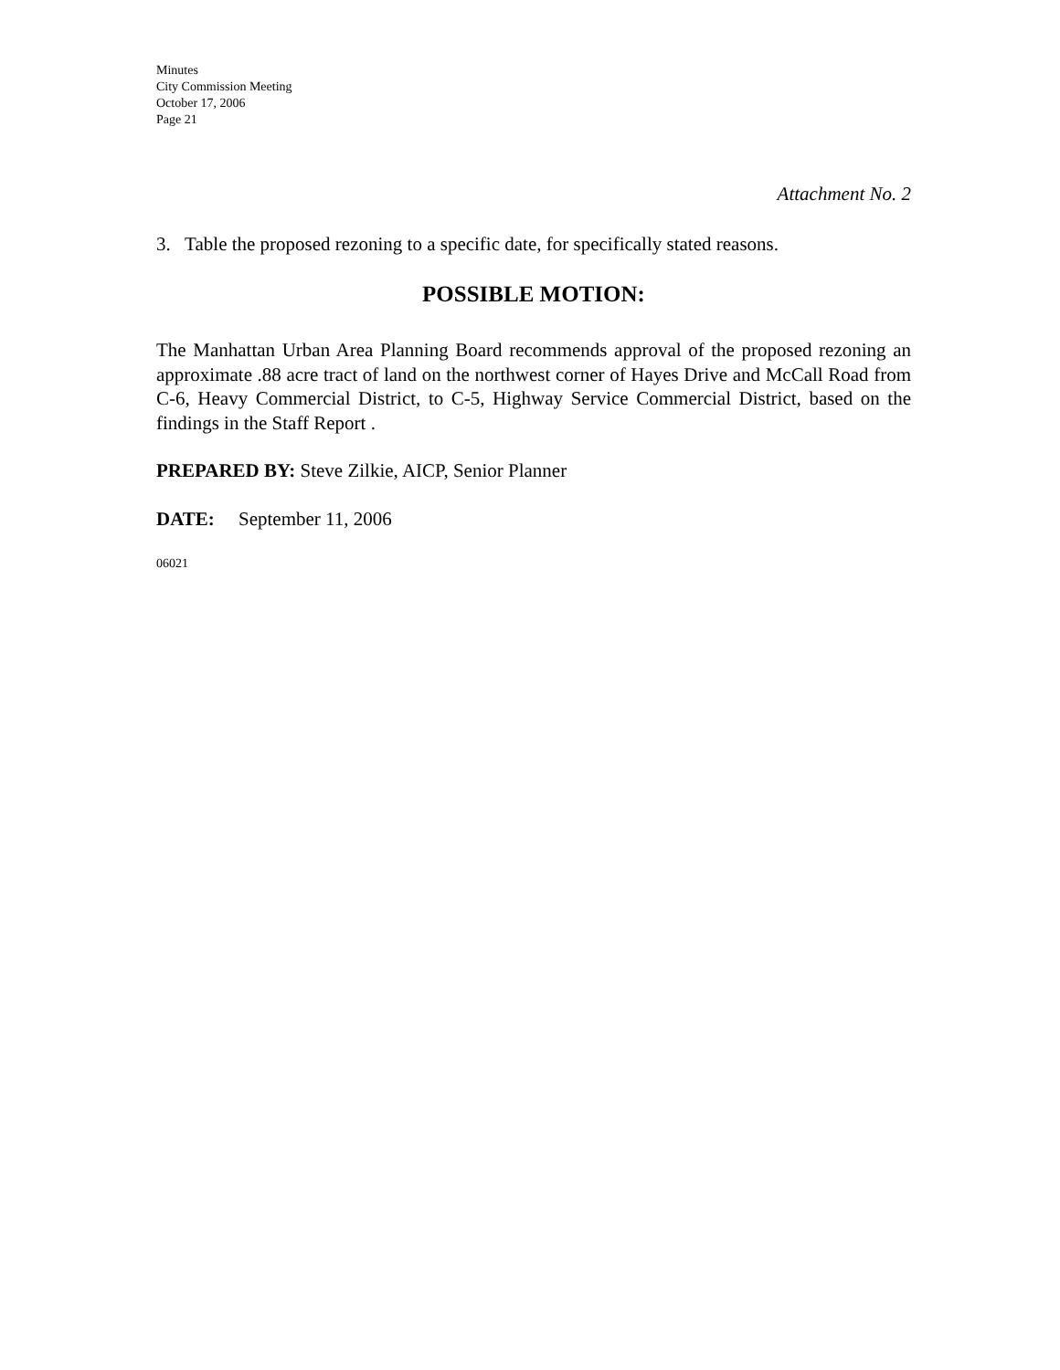Minutes
City Commission Meeting
October 17, 2006
Page 21
Attachment No. 2
3. Table the proposed rezoning to a specific date, for specifically stated reasons.
POSSIBLE MOTION:
The Manhattan Urban Area Planning Board recommends approval of the proposed rezoning an approximate .88 acre tract of land on the northwest corner of Hayes Drive and McCall Road from C-6, Heavy Commercial District, to C-5, Highway Service Commercial District, based on the findings in the Staff Report .
PREPARED BY: Steve Zilkie, AICP, Senior Planner
DATE: September 11, 2006
06021